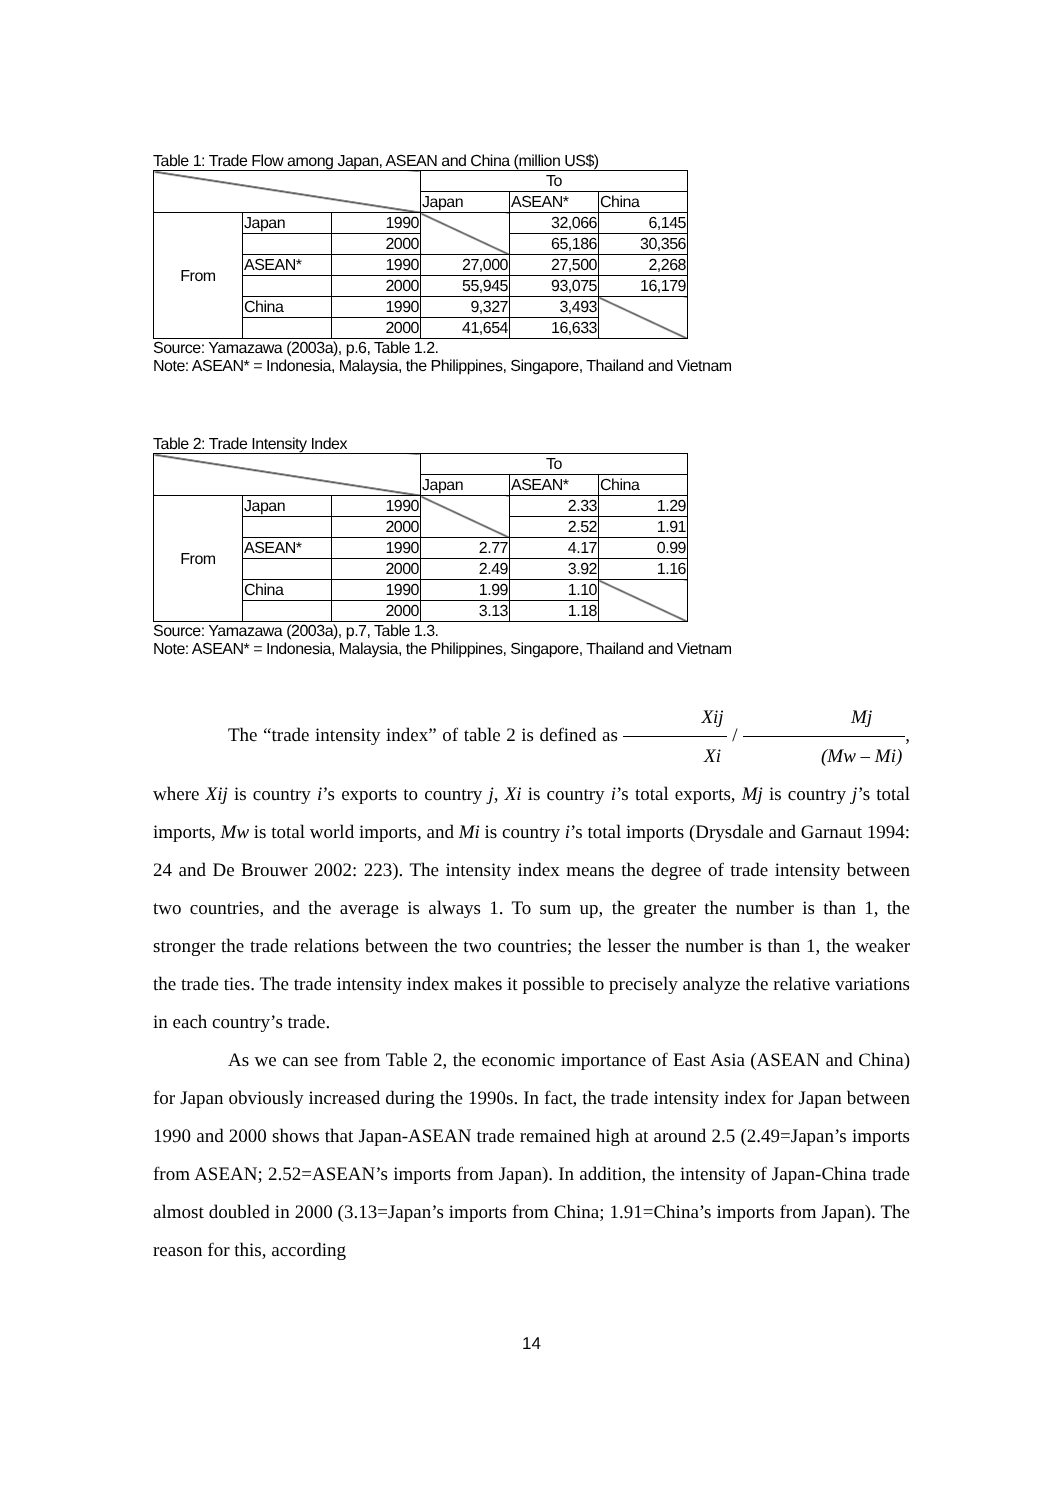Table 1: Trade Flow among Japan, ASEAN and China (million US$)
| | | | To | | |
| | | | Japan | ASEAN* | China |
| From | Japan | 1990 | | 32,066 | 6,145 |
| | | 2000 | | 65,186 | 30,356 |
| | ASEAN* | 1990 | 27,000 | 27,500 | 2,268 |
| | | 2000 | 55,945 | 93,075 | 16,179 |
| | China | 1990 | 9,327 | 3,493 | |
| | | 2000 | 41,654 | 16,633 | |
Source: Yamazawa (2003a), p.6, Table 1.2.
Note: ASEAN* = Indonesia, Malaysia, the Philippines, Singapore, Thailand and Vietnam
Table 2: Trade Intensity Index
| | | | To | | |
| | | | Japan | ASEAN* | China |
| From | Japan | 1990 | | 2.33 | 1.29 |
| | | 2000 | | 2.52 | 1.91 |
| | ASEAN* | 1990 | 2.77 | 4.17 | 0.99 |
| | | 2000 | 2.49 | 3.92 | 1.16 |
| | China | 1990 | 1.99 | 1.10 | |
| | | 2000 | 3.13 | 1.18 | |
Source: Yamazawa (2003a), p.7, Table 1.3.
Note: ASEAN* = Indonesia, Malaysia, the Philippines, Singapore, Thailand and Vietnam
The “trade intensity index” of table 2 is defined as Xij Xi / Mj (Mw – Mi), where Xij is country i’s exports to country j, Xi is country i’s total exports, Mj is country j’s total imports, Mw is total world imports, and Mi is country i’s total imports (Drysdale and Garnaut 1994: 24 and De Brouwer 2002: 223). The intensity index means the degree of trade intensity between two countries, and the average is always 1. To sum up, the greater the number is than 1, the stronger the trade relations between the two countries; the lesser the number is than 1, the weaker the trade ties. The trade intensity index makes it possible to precisely analyze the relative variations in each country’s trade.
As we can see from Table 2, the economic importance of East Asia (ASEAN and China) for Japan obviously increased during the 1990s. In fact, the trade intensity index for Japan between 1990 and 2000 shows that Japan-ASEAN trade remained high at around 2.5 (2.49=Japan’s imports from ASEAN; 2.52=ASEAN’s imports from Japan). In addition, the intensity of Japan-China trade almost doubled in 2000 (3.13=Japan’s imports from China; 1.91=China’s imports from Japan). The reason for this, according
14